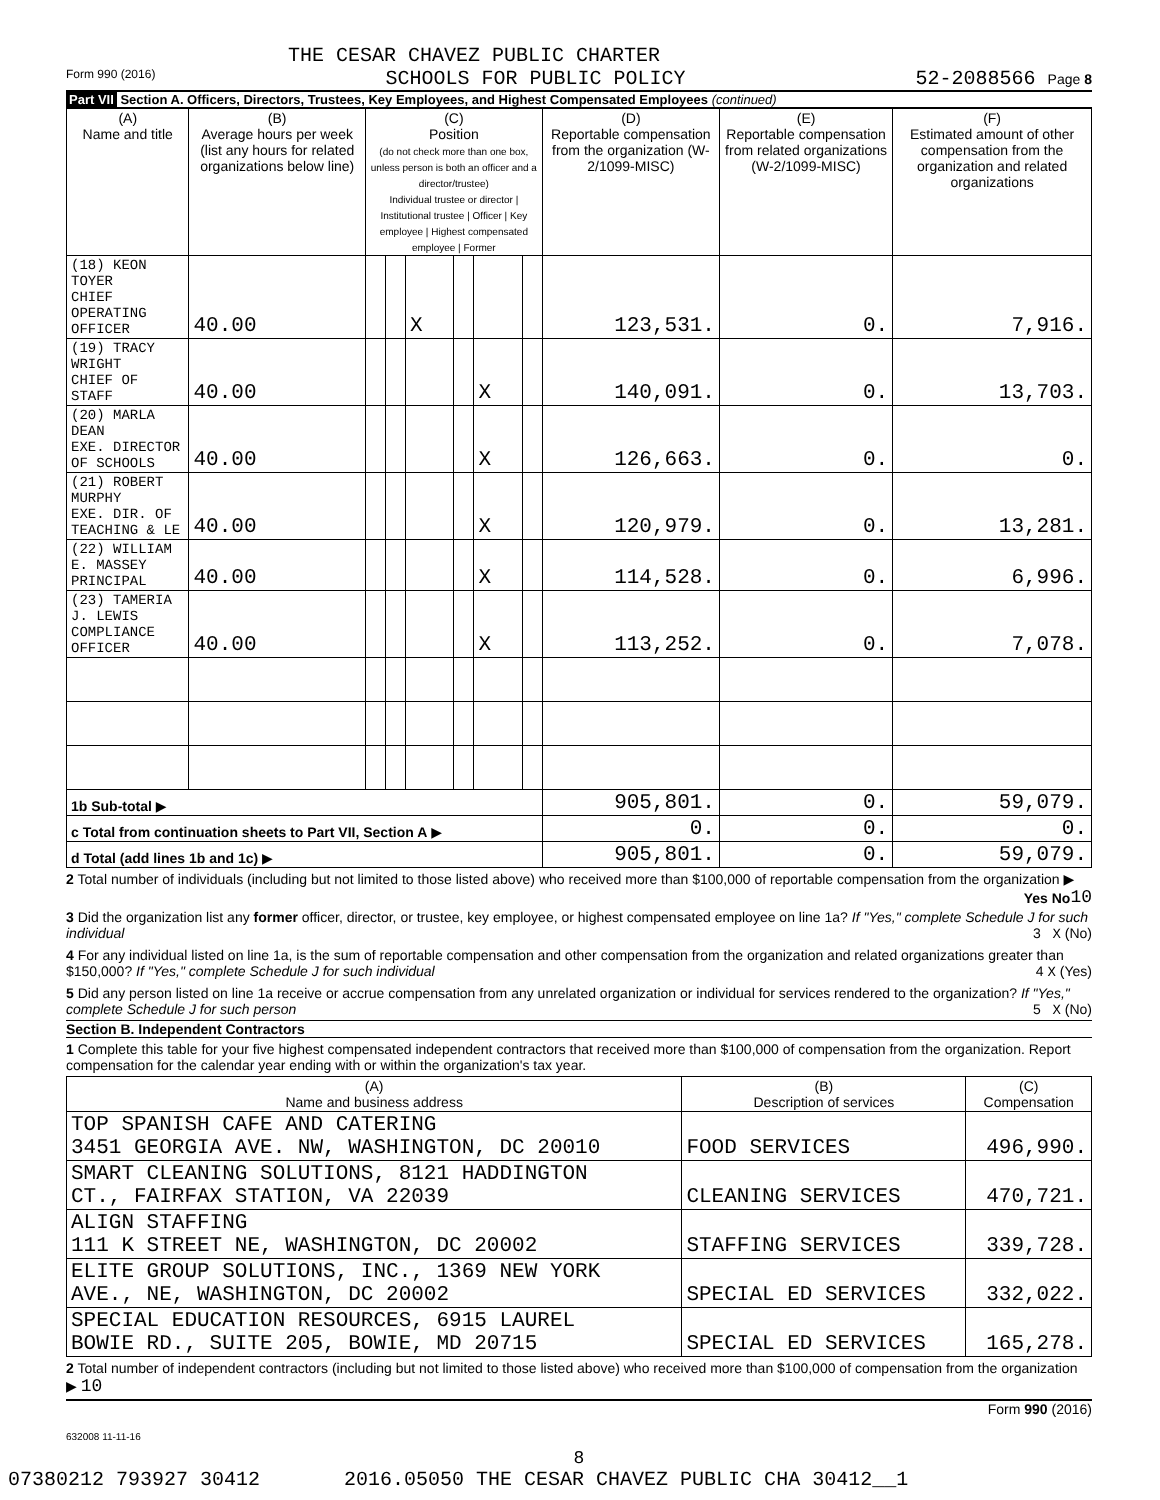THE CESAR CHAVEZ PUBLIC CHARTER
Form 990 (2016) SCHOOLS FOR PUBLIC POLICY 52-2088566 Page 8
Part VII Section A. Officers, Directors, Trustees, Key Employees, and Highest Compensated Employees (continued)
| (A) Name and title | (B) Average hours per week (list any hours for related organizations below line) | (C) Position (do not check more than one box, unless person is both an officer and a director/trustee) Individual trustee or director / Institutional trustee / Officer / Key employee / Highest compensated employee / Former | | | | | | (D) Reportable compensation from the organization (W-2/1099-MISC) | (E) Reportable compensation from related organizations (W-2/1099-MISC) | (F) Estimated amount of other compensation from the organization and related organizations |
| --- | --- | --- | --- | --- | --- | --- | --- | --- | --- | --- |
| (18) KEON TOYER CHIEF OPERATING OFFICER | 40.00 | | | X | | | | 123,531. | 0. | 7,916. |
| (19) TRACY WRIGHT CHIEF OF STAFF | 40.00 | | | | | X | | 140,091. | 0. | 13,703. |
| (20) MARLA DEAN EXE. DIRECTOR OF SCHOOLS | 40.00 | | | | | X | | 126,663. | 0. | 0. |
| (21) ROBERT MURPHY EXE. DIR. OF TEACHING & LE | 40.00 | | | | | X | | 120,979. | 0. | 13,281. |
| (22) WILLIAM E. MASSEY PRINCIPAL | 40.00 | | | | | X | | 114,528. | 0. | 6,996. |
| (23) TAMERIA J. LEWIS COMPLIANCE OFFICER | 40.00 | | | | | X | | 113,252. | 0. | 7,078. |
| 1b Sub-total ▶ | | | | | | | | 905,801. | 0. | 59,079. |
| c Total from continuation sheets to Part VII, Section A ▶ | | | | | | | | 0. | 0. | 0. |
| d Total (add lines 1b and 1c) ▶ | | | | | | | | 905,801. | 0. | 59,079. |
2 Total number of individuals (including but not limited to those listed above) who received more than $100,000 of reportable compensation from the organization ▶ 10
Yes No
3 Did the organization list any former officer, director, or trustee, key employee, or highest compensated employee on line 1a? If "Yes," complete Schedule J for such individual 3 X (No)
4 For any individual listed on line 1a, is the sum of reportable compensation and other compensation from the organization and related organizations greater than $150,000? If "Yes," complete Schedule J for such individual 4 X (Yes)
5 Did any person listed on line 1a receive or accrue compensation from any unrelated organization or individual for services rendered to the organization? If "Yes," complete Schedule J for such person 5 X (No)
Section B. Independent Contractors
1 Complete this table for your five highest compensated independent contractors that received more than $100,000 of compensation from the organization. Report compensation for the calendar year ending with or within the organization's tax year.
| (A) Name and business address | (B) Description of services | (C) Compensation |
| --- | --- | --- |
| TOP SPANISH CAFE AND CATERING 3451 GEORGIA AVE. NW, WASHINGTON, DC 20010 | FOOD SERVICES | 496,990. |
| SMART CLEANING SOLUTIONS, 8121 HADDINGTON CT., FAIRFAX STATION, VA 22039 | CLEANING SERVICES | 470,721. |
| ALIGN STAFFING 111 K STREET NE, WASHINGTON, DC 20002 | STAFFING SERVICES | 339,728. |
| ELITE GROUP SOLUTIONS, INC., 1369 NEW YORK AVE., NE, WASHINGTON, DC 20002 | SPECIAL ED SERVICES | 332,022. |
| SPECIAL EDUCATION RESOURCES, 6915 LAUREL BOWIE RD., SUITE 205, BOWIE, MD 20715 | SPECIAL ED SERVICES | 165,278. |
2 Total number of independent contractors (including but not limited to those listed above) who received more than $100,000 of compensation from the organization ▶ 10
Form 990 (2016)
632008 11-11-16
8
07380212 793927 30412 2016.05050 THE CESAR CHAVEZ PUBLIC CHA 30412__1